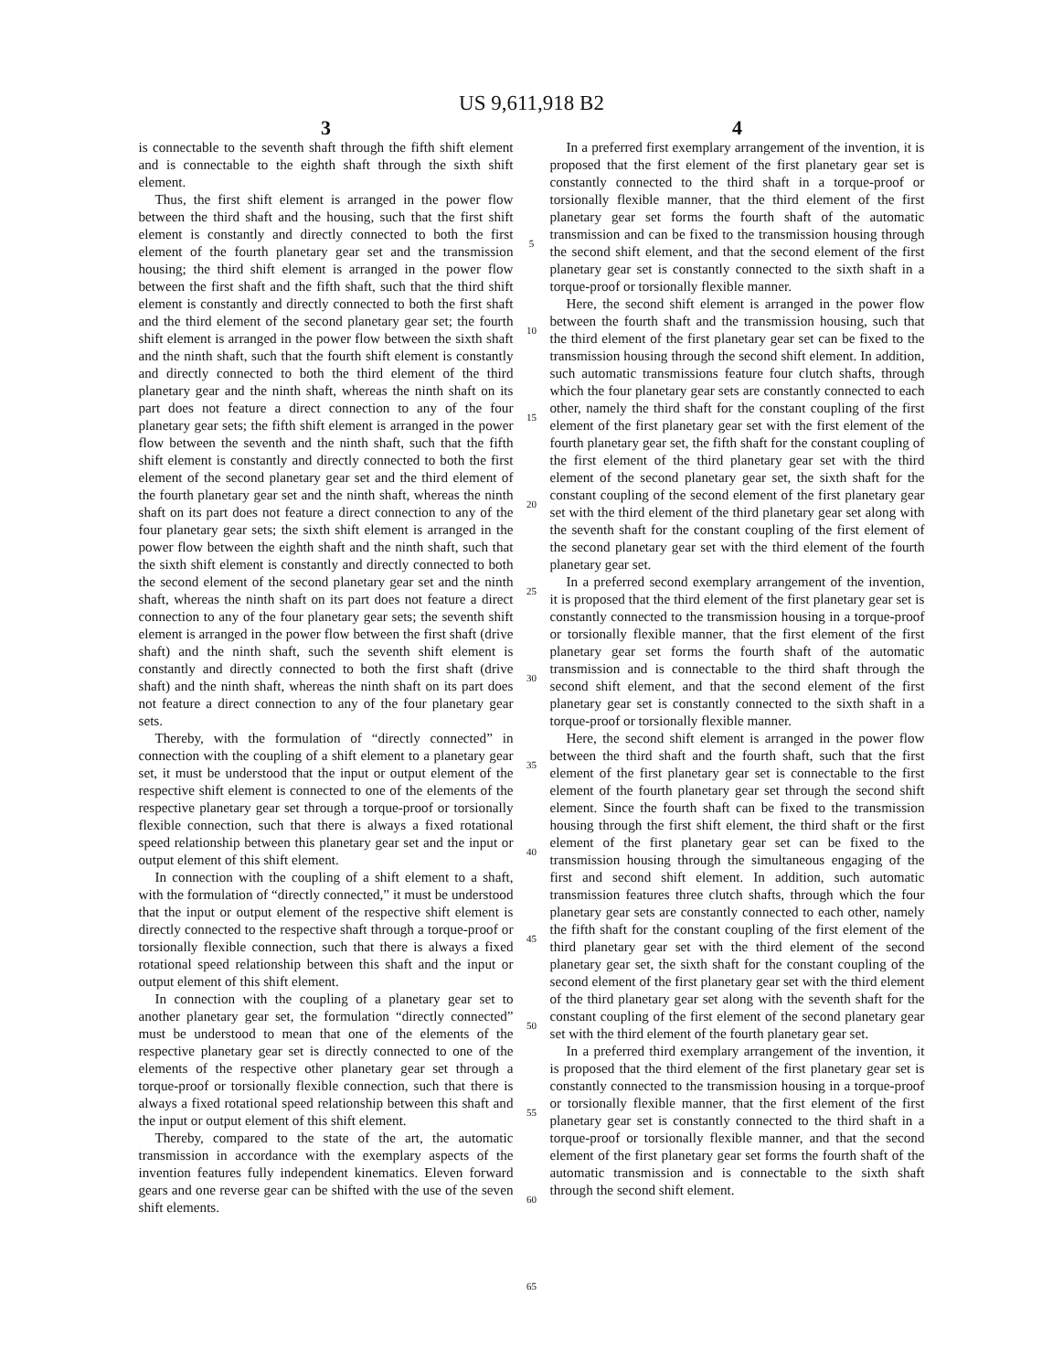US 9,611,918 B2
3
is connectable to the seventh shaft through the fifth shift element and is connectable to the eighth shaft through the sixth shift element.
Thus, the first shift element is arranged in the power flow between the third shaft and the housing, such that the first shift element is constantly and directly connected to both the first element of the fourth planetary gear set and the transmission housing; the third shift element is arranged in the power flow between the first shaft and the fifth shaft, such that the third shift element is constantly and directly connected to both the first shaft and the third element of the second planetary gear set; the fourth shift element is arranged in the power flow between the sixth shaft and the ninth shaft, such that the fourth shift element is constantly and directly connected to both the third element of the third planetary gear and the ninth shaft, whereas the ninth shaft on its part does not feature a direct connection to any of the four planetary gear sets; the fifth shift element is arranged in the power flow between the seventh and the ninth shaft, such that the fifth shift element is constantly and directly connected to both the first element of the second planetary gear set and the third element of the fourth planetary gear set and the ninth shaft, whereas the ninth shaft on its part does not feature a direct connection to any of the four planetary gear sets; the sixth shift element is arranged in the power flow between the eighth shaft and the ninth shaft, such that the sixth shift element is constantly and directly connected to both the second element of the second planetary gear set and the ninth shaft, whereas the ninth shaft on its part does not feature a direct connection to any of the four planetary gear sets; the seventh shift element is arranged in the power flow between the first shaft (drive shaft) and the ninth shaft, such the seventh shift element is constantly and directly connected to both the first shaft (drive shaft) and the ninth shaft, whereas the ninth shaft on its part does not feature a direct connection to any of the four planetary gear sets.
Thereby, with the formulation of “directly connected” in connection with the coupling of a shift element to a planetary gear set, it must be understood that the input or output element of the respective shift element is connected to one of the elements of the respective planetary gear set through a torque-proof or torsionally flexible connection, such that there is always a fixed rotational speed relationship between this planetary gear set and the input or output element of this shift element.
In connection with the coupling of a shift element to a shaft, with the formulation of “directly connected,” it must be understood that the input or output element of the respective shift element is directly connected to the respective shaft through a torque-proof or torsionally flexible connection, such that there is always a fixed rotational speed relationship between this shaft and the input or output element of this shift element.
In connection with the coupling of a planetary gear set to another planetary gear set, the formulation “directly connected” must be understood to mean that one of the elements of the respective planetary gear set is directly connected to one of the elements of the respective other planetary gear set through a torque-proof or torsionally flexible connection, such that there is always a fixed rotational speed relationship between this shaft and the input or output element of this shift element.
Thereby, compared to the state of the art, the automatic transmission in accordance with the exemplary aspects of the invention features fully independent kinematics. Eleven forward gears and one reverse gear can be shifted with the use of the seven shift elements.
5
10
15
20
25
30
35
40
45
50
55
60
65
4
In a preferred first exemplary arrangement of the invention, it is proposed that the first element of the first planetary gear set is constantly connected to the third shaft in a torque-proof or torsionally flexible manner, that the third element of the first planetary gear set forms the fourth shaft of the automatic transmission and can be fixed to the transmission housing through the second shift element, and that the second element of the first planetary gear set is constantly connected to the sixth shaft in a torque-proof or torsionally flexible manner.
Here, the second shift element is arranged in the power flow between the fourth shaft and the transmission housing, such that the third element of the first planetary gear set can be fixed to the transmission housing through the second shift element. In addition, such automatic transmissions feature four clutch shafts, through which the four planetary gear sets are constantly connected to each other, namely the third shaft for the constant coupling of the first element of the first planetary gear set with the first element of the fourth planetary gear set, the fifth shaft for the constant coupling of the first element of the third planetary gear set with the third element of the second planetary gear set, the sixth shaft for the constant coupling of the second element of the first planetary gear set with the third element of the third planetary gear set along with the seventh shaft for the constant coupling of the first element of the second planetary gear set with the third element of the fourth planetary gear set.
In a preferred second exemplary arrangement of the invention, it is proposed that the third element of the first planetary gear set is constantly connected to the transmission housing in a torque-proof or torsionally flexible manner, that the first element of the first planetary gear set forms the fourth shaft of the automatic transmission and is connectable to the third shaft through the second shift element, and that the second element of the first planetary gear set is constantly connected to the sixth shaft in a torque-proof or torsionally flexible manner.
Here, the second shift element is arranged in the power flow between the third shaft and the fourth shaft, such that the first element of the first planetary gear set is connectable to the first element of the fourth planetary gear set through the second shift element. Since the fourth shaft can be fixed to the transmission housing through the first shift element, the third shaft or the first element of the first planetary gear set can be fixed to the transmission housing through the simultaneous engaging of the first and second shift element. In addition, such automatic transmission features three clutch shafts, through which the four planetary gear sets are constantly connected to each other, namely the fifth shaft for the constant coupling of the first element of the third planetary gear set with the third element of the second planetary gear set, the sixth shaft for the constant coupling of the second element of the first planetary gear set with the third element of the third planetary gear set along with the seventh shaft for the constant coupling of the first element of the second planetary gear set with the third element of the fourth planetary gear set.
In a preferred third exemplary arrangement of the invention, it is proposed that the third element of the first planetary gear set is constantly connected to the transmission housing in a torque-proof or torsionally flexible manner, that the first element of the first planetary gear set is constantly connected to the third shaft in a torque-proof or torsionally flexible manner, and that the second element of the first planetary gear set forms the fourth shaft of the automatic transmission and is connectable to the sixth shaft through the second shift element.